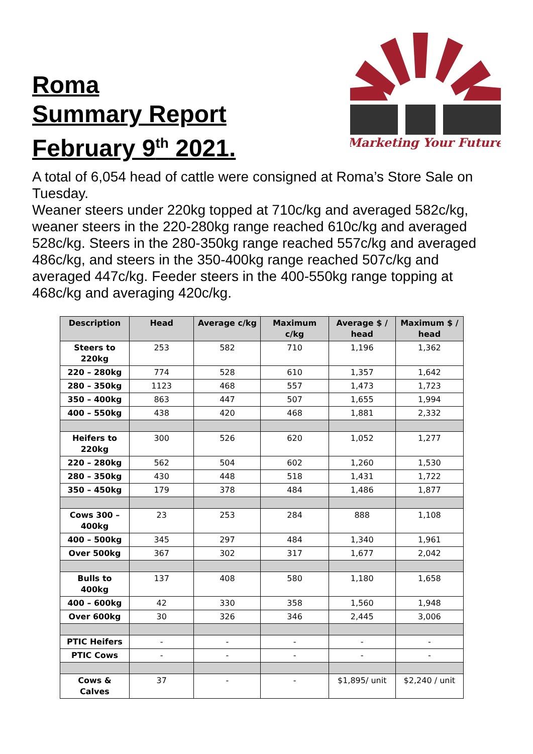Roma
Summary Report
February 9<sup>th</sup> 2021.
Marketing Your Future
A total of 6,054 head of cattle were consigned at Roma’s Store Sale on Tuesday.
Weaner steers under 220kg topped at 710c/kg and averaged 582c/kg, weaner steers in the 220-280kg range reached 610c/kg and averaged 528c/kg. Steers in the 280-350kg range reached 557c/kg and averaged 486c/kg, and steers in the 350-400kg range reached 507c/kg and averaged 447c/kg. Feeder steers in the 400-550kg range topping at 468c/kg and averaging 420c/kg.
| Description | Head | Average c/kg | Maximum c/kg | Average $ / head | Maximum $ / head |
| --- | --- | --- | --- | --- | --- |
| Steers to 220kg | 253 | 582 | 710 | 1,196 | 1,362 |
| 220 – 280kg | 774 | 528 | 610 | 1,357 | 1,642 |
| 280 – 350kg | 1123 | 468 | 557 | 1,473 | 1,723 |
| 350 – 400kg | 863 | 447 | 507 | 1,655 | 1,994 |
| 400 – 550kg | 438 | 420 | 468 | 1,881 | 2,332 |
| Heifers to 220kg | 300 | 526 | 620 | 1,052 | 1,277 |
| 220 – 280kg | 562 | 504 | 602 | 1,260 | 1,530 |
| 280 – 350kg | 430 | 448 | 518 | 1,431 | 1,722 |
| 350 – 450kg | 179 | 378 | 484 | 1,486 | 1,877 |
| Cows 300 – 400kg | 23 | 253 | 284 | 888 | 1,108 |
| 400 – 500kg | 345 | 297 | 484 | 1,340 | 1,961 |
| Over 500kg | 367 | 302 | 317 | 1,677 | 2,042 |
| Bulls to 400kg | 137 | 408 | 580 | 1,180 | 1,658 |
| 400 – 600kg | 42 | 330 | 358 | 1,560 | 1,948 |
| Over 600kg | 30 | 326 | 346 | 2,445 | 3,006 |
| PTIC Heifers | - | - | - | - | - |
| PTIC Cows | - | - | - | - | - |
| Cows & Calves | 37 | - | - | $1,895/ unit | $2,240 / unit |